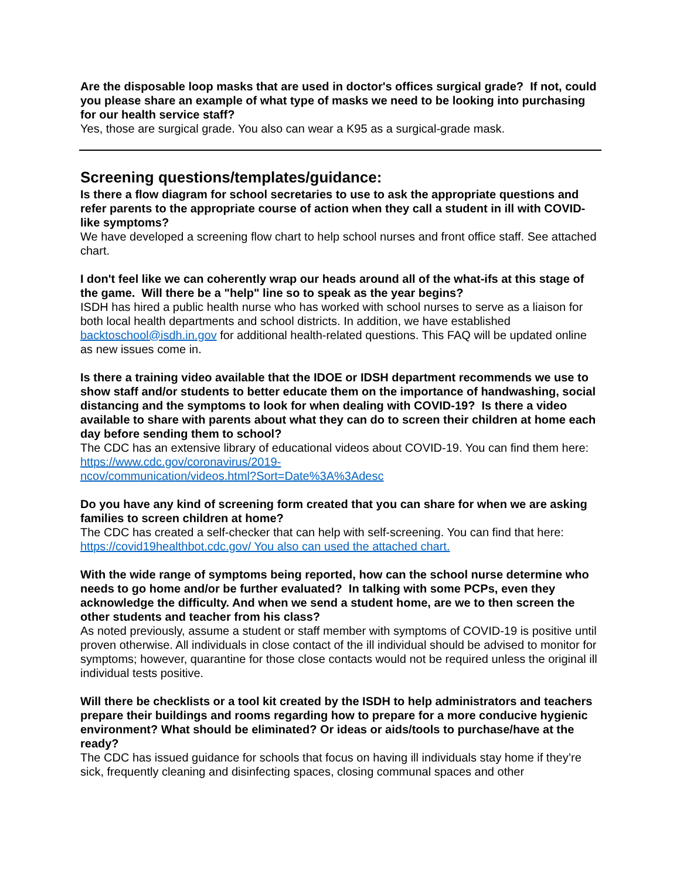Are the disposable loop masks that are used in doctor's offices surgical grade? If not, could you please share an example of what type of masks we need to be looking into purchasing for our health service staff?
Yes, those are surgical grade. You also can wear a K95 as a surgical-grade mask.
Screening questions/templates/guidance:
Is there a flow diagram for school secretaries to use to ask the appropriate questions and refer parents to the appropriate course of action when they call a student in ill with COVID-like symptoms?
We have developed a screening flow chart to help school nurses and front office staff. See attached chart.
I don't feel like we can coherently wrap our heads around all of the what-ifs at this stage of the game. Will there be a "help" line so to speak as the year begins?
ISDH has hired a public health nurse who has worked with school nurses to serve as a liaison for both local health departments and school districts. In addition, we have established backtoschool@isdh.in.gov for additional health-related questions. This FAQ will be updated online as new issues come in.
Is there a training video available that the IDOE or IDSH department recommends we use to show staff and/or students to better educate them on the importance of handwashing, social distancing and the symptoms to look for when dealing with COVID-19? Is there a video available to share with parents about what they can do to screen their children at home each day before sending them to school?
The CDC has an extensive library of educational videos about COVID-19. You can find them here: https://www.cdc.gov/coronavirus/2019-
ncov/communication/videos.html?Sort=Date%3A%3Adesc
Do you have any kind of screening form created that you can share for when we are asking families to screen children at home?
The CDC has created a self-checker that can help with self-screening. You can find that here: https://covid19healthbot.cdc.gov/ You also can used the attached chart.
With the wide range of symptoms being reported, how can the school nurse determine who needs to go home and/or be further evaluated? In talking with some PCPs, even they acknowledge the difficulty. And when we send a student home, are we to then screen the other students and teacher from his class?
As noted previously, assume a student or staff member with symptoms of COVID-19 is positive until proven otherwise. All individuals in close contact of the ill individual should be advised to monitor for symptoms; however, quarantine for those close contacts would not be required unless the original ill individual tests positive.
Will there be checklists or a tool kit created by the ISDH to help administrators and teachers prepare their buildings and rooms regarding how to prepare for a more conducive hygienic environment? What should be eliminated? Or ideas or aids/tools to purchase/have at the ready?
The CDC has issued guidance for schools that focus on having ill individuals stay home if they’re sick, frequently cleaning and disinfecting spaces, closing communal spaces and other